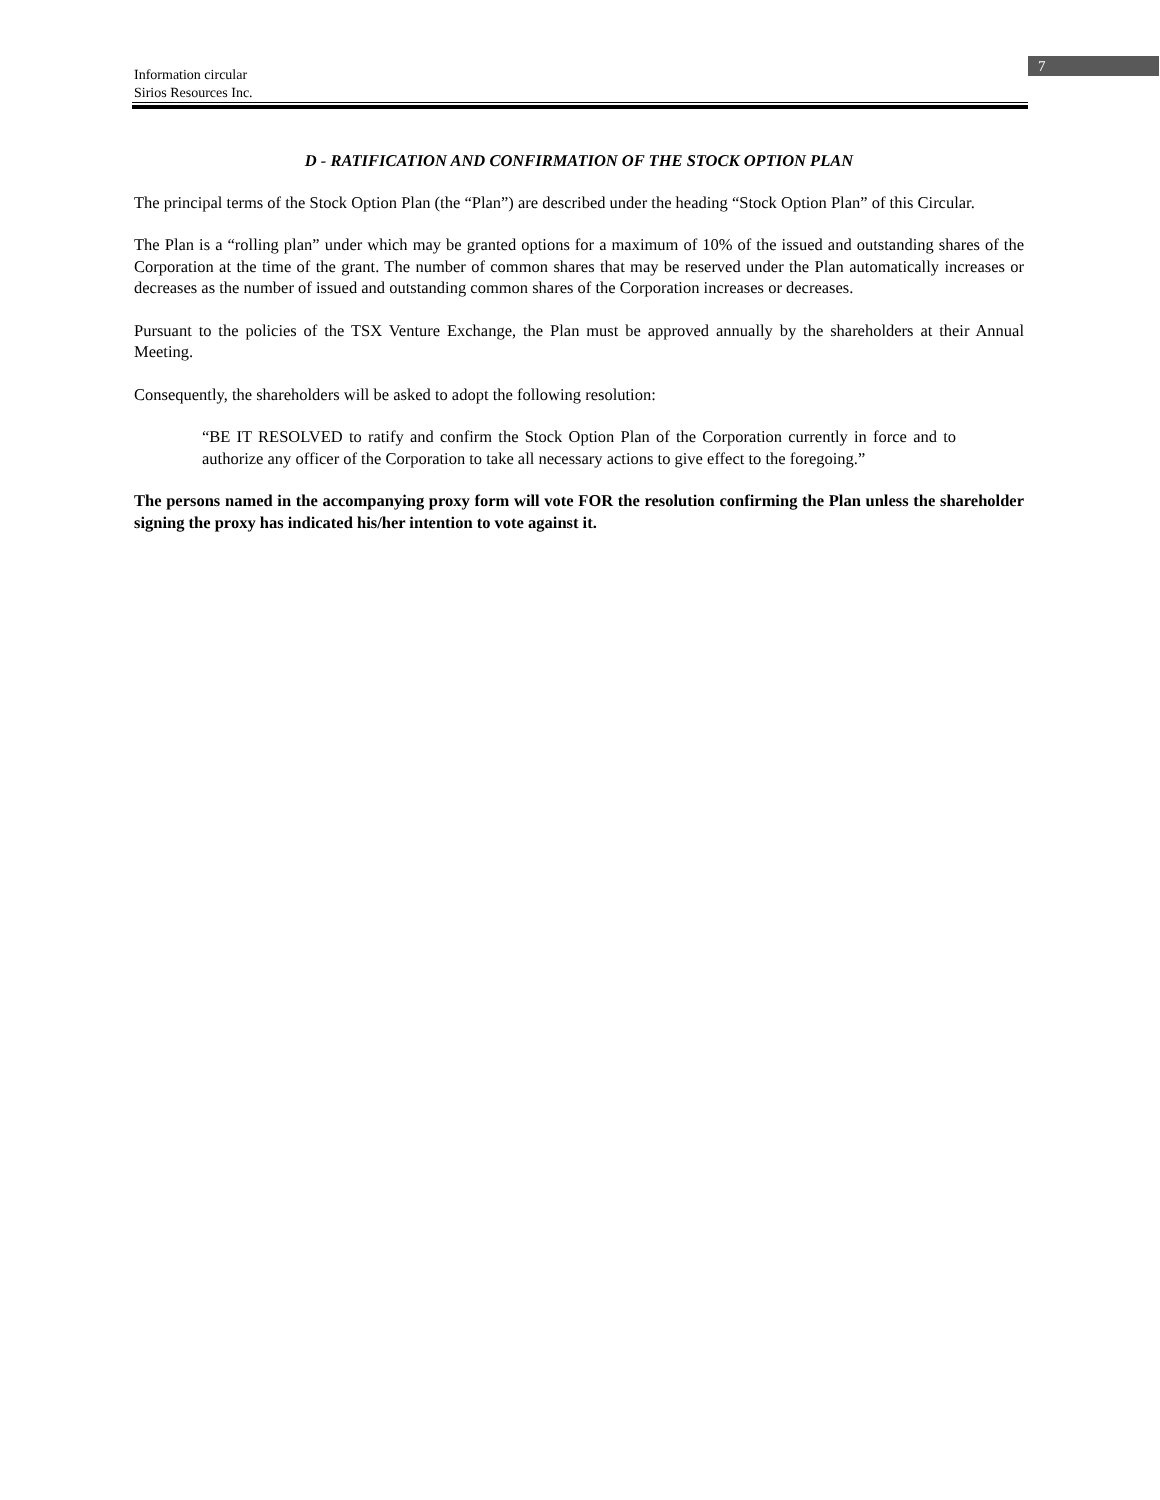7
Information circular
Sirios Resources Inc.
D - RATIFICATION AND CONFIRMATION OF THE STOCK OPTION PLAN
The principal terms of the Stock Option Plan (the “Plan”) are described under the heading “Stock Option Plan” of this Circular.
The Plan is a “rolling plan” under which may be granted options for a maximum of 10% of the issued and outstanding shares of the Corporation at the time of the grant. The number of common shares that may be reserved under the Plan automatically increases or decreases as the number of issued and outstanding common shares of the Corporation increases or decreases.
Pursuant to the policies of the TSX Venture Exchange, the Plan must be approved annually by the shareholders at their Annual Meeting.
Consequently, the shareholders will be asked to adopt the following resolution:
“BE IT RESOLVED to ratify and confirm the Stock Option Plan of the Corporation currently in force and to authorize any officer of the Corporation to take all necessary actions to give effect to the foregoing.”
The persons named in the accompanying proxy form will vote FOR the resolution confirming the Plan unless the shareholder signing the proxy has indicated his/her intention to vote against it.